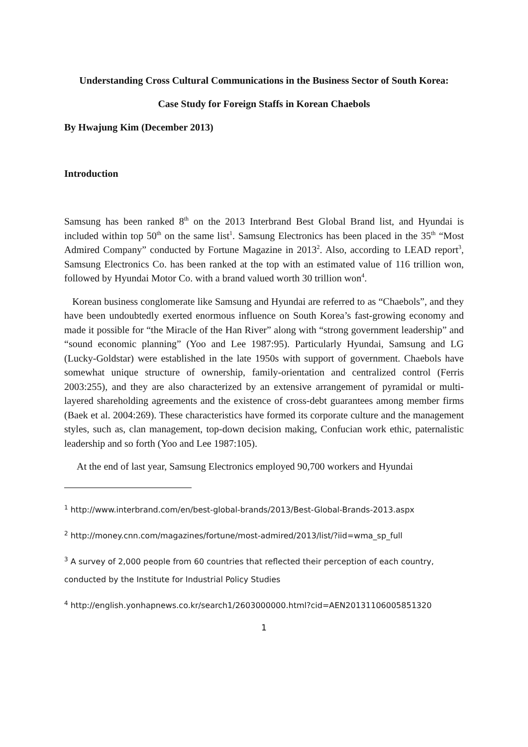Understanding Cross Cultural Communications in the Business Sector of South Korea:
Case Study for Foreign Staffs in Korean Chaebols
By Hwajung Kim (December 2013)
Introduction
Samsung has been ranked 8<sup>th</sup> on the 2013 Interbrand Best Global Brand list, and Hyundai is included within top 50<sup>th</sup> on the same list<sup>1</sup>. Samsung Electronics has been placed in the 35<sup>th</sup> “Most Admired Company” conducted by Fortune Magazine in 2013<sup>2</sup>. Also, according to LEAD report<sup>3</sup>, Samsung Electronics Co. has been ranked at the top with an estimated value of 116 trillion won, followed by Hyundai Motor Co. with a brand valued worth 30 trillion won<sup>4</sup>.
Korean business conglomerate like Samsung and Hyundai are referred to as “Chaebols”, and they have been undoubtedly exerted enormous influence on South Korea’s fast-growing economy and made it possible for “the Miracle of the Han River” along with “strong government leadership” and “sound economic planning” (Yoo and Lee 1987:95). Particularly Hyundai, Samsung and LG (Lucky-Goldstar) were established in the late 1950s with support of government. Chaebols have somewhat unique structure of ownership, family-orientation and centralized control (Ferris 2003:255), and they are also characterized by an extensive arrangement of pyramidal or multi-layered shareholding agreements and the existence of cross-debt guarantees among member firms (Baek et al. 2004:269). These characteristics have formed its corporate culture and the management styles, such as, clan management, top-down decision making, Confucian work ethic, paternalistic leadership and so forth (Yoo and Lee 1987:105).
At the end of last year, Samsung Electronics employed 90,700 workers and Hyundai
<sup>1</sup> http://www.interbrand.com/en/best-global-brands/2013/Best-Global-Brands-2013.aspx
<sup>2</sup> http://money.cnn.com/magazines/fortune/most-admired/2013/list/?iid=wma_sp_full
<sup>3</sup> A survey of 2,000 people from 60 countries that reflected their perception of each country, conducted by the Institute for Industrial Policy Studies
<sup>4</sup> http://english.yonhapnews.co.kr/search1/2603000000.html?cid=AEN20131106005851320
1